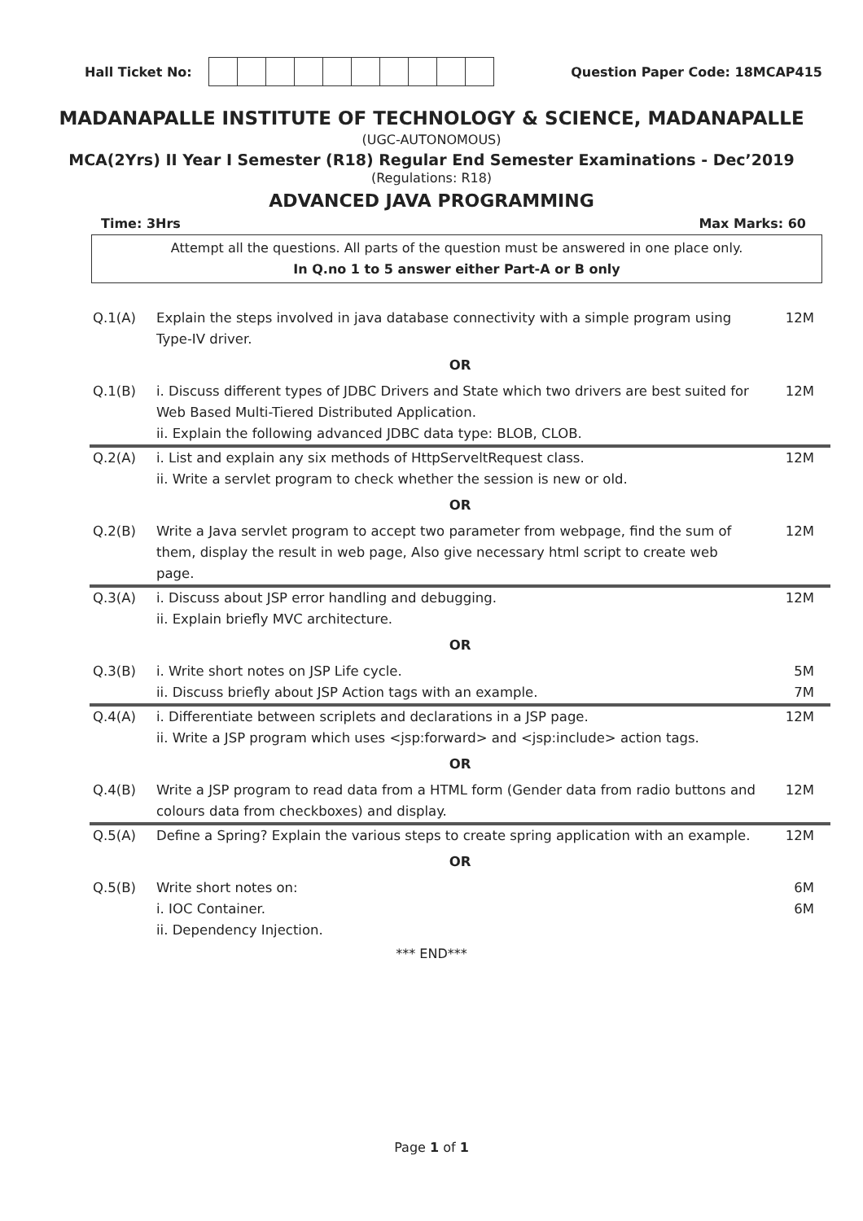Hall Ticket No: Question Paper Code: 18MCAP415
MADANAPALLE INSTITUTE OF TECHNOLOGY & SCIENCE, MADANAPALLE
(UGC-AUTONOMOUS)
MCA(2Yrs) II Year I Semester (R18) Regular End Semester Examinations - Dec’2019
(Regulations: R18)
ADVANCED JAVA PROGRAMMING
Time: 3Hrs Max Marks: 60
Attempt all the questions. All parts of the question must be answered in one place only.
In Q.no 1 to 5 answer either Part-A or B only
| Q.1(A) | Explain the steps involved in java database connectivity with a simple program using Type-IV driver. | 12M |
| OR | | |
| Q.1(B) | i. Discuss different types of JDBC Drivers and State which two drivers are best suited for Web Based Multi-Tiered Distributed Application. ii. Explain the following advanced JDBC data type: BLOB, CLOB. | 12M |
| Q.2(A) | i. List and explain any six methods of HttpServeltRequest class. ii. Write a servlet program to check whether the session is new or old. | 12M |
| OR | | |
| Q.2(B) | Write a Java servlet program to accept two parameter from webpage, find the sum of them, display the result in web page, Also give necessary html script to create web page. | 12M |
| Q.3(A) | i. Discuss about JSP error handling and debugging. ii. Explain briefly MVC architecture. | 12M |
| OR | | |
| Q.3(B) | i. Write short notes on JSP Life cycle. ii. Discuss briefly about JSP Action tags with an example. | 5M 7M |
| Q.4(A) | i. Differentiate between scriplets and declarations in a JSP page. ii. Write a JSP program which uses <jsp:forward> and <jsp:include> action tags. | 12M |
| OR | | |
| Q.4(B) | Write a JSP program to read data from a HTML form (Gender data from radio buttons and colours data from checkboxes) and display. | 12M |
| Q.5(A) | Define a Spring? Explain the various steps to create spring application with an example. | 12M |
| OR | | |
| Q.5(B) | Write short notes on: i. IOC Container. ii. Dependency Injection. | 6M 6M |
*** END***
Page 1 of 1